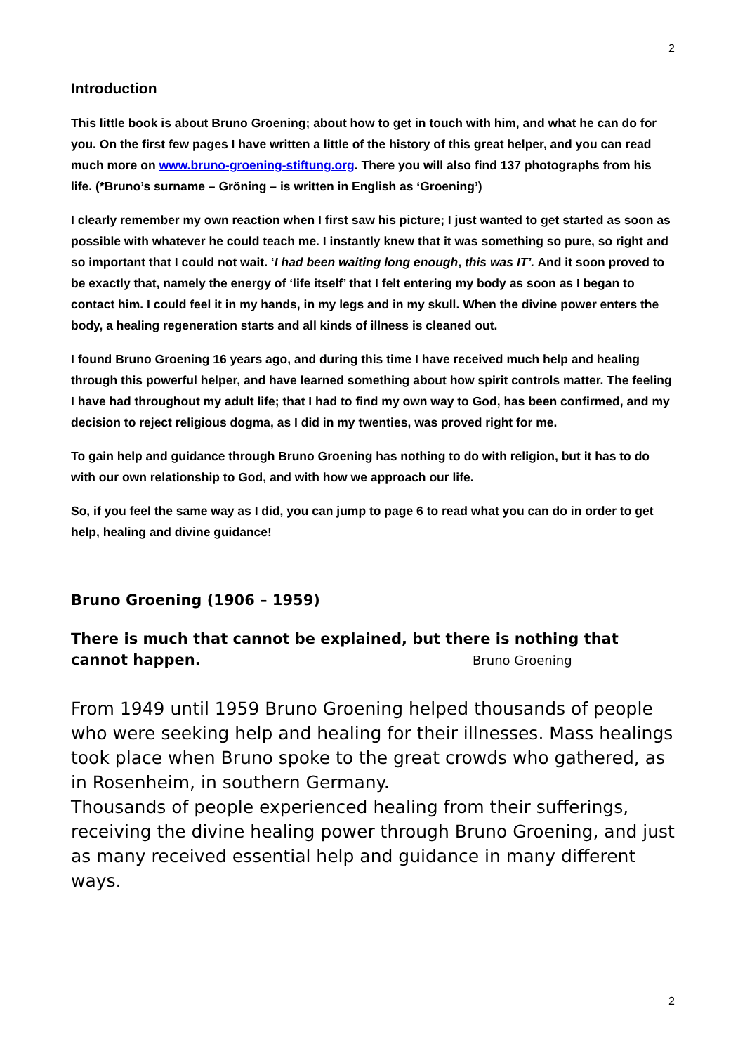2
Introduction
This little book is about Bruno Groening; about how to get in touch with him, and what he can do for you. On the first few pages I have written a little of the history of this great helper, and you can read much more on www.bruno-groening-stiftung.org. There you will also find 137 photographs from his life. (*Bruno’s surname – Gröning – is written in English as ‘Groening’)
I clearly remember my own reaction when I first saw his picture; I just wanted to get started as soon as possible with whatever he could teach me. I instantly knew that it was something so pure, so right and so important that I could not wait. ‘I had been waiting long enough, this was IT’. And it soon proved to be exactly that, namely the energy of ‘life itself’ that I felt entering my body as soon as I began to contact him. I could feel it in my hands, in my legs and in my skull. When the divine power enters the body, a healing regeneration starts and all kinds of illness is cleaned out.
I found Bruno Groening 16 years ago, and during this time I have received much help and healing through this powerful helper, and have learned something about how spirit controls matter. The feeling I have had throughout my adult life; that I had to find my own way to God, has been confirmed, and my decision to reject religious dogma, as I did in my twenties, was proved right for me.
To gain help and guidance through Bruno Groening has nothing to do with religion, but it has to do with our own relationship to God, and with how we approach our life.
So, if you feel the same way as I did, you can jump to page 6 to read what you can do in order to get help, healing and divine guidance!
Bruno Groening (1906 – 1959)
There is much that cannot be explained, but there is nothing that cannot happen. Bruno Groening
From 1949 until 1959 Bruno Groening helped thousands of people who were seeking help and healing for their illnesses. Mass healings took place when Bruno spoke to the great crowds who gathered, as in Rosenheim, in southern Germany.
Thousands of people experienced healing from their sufferings, receiving the divine healing power through Bruno Groening, and just as many received essential help and guidance in many different ways.
2